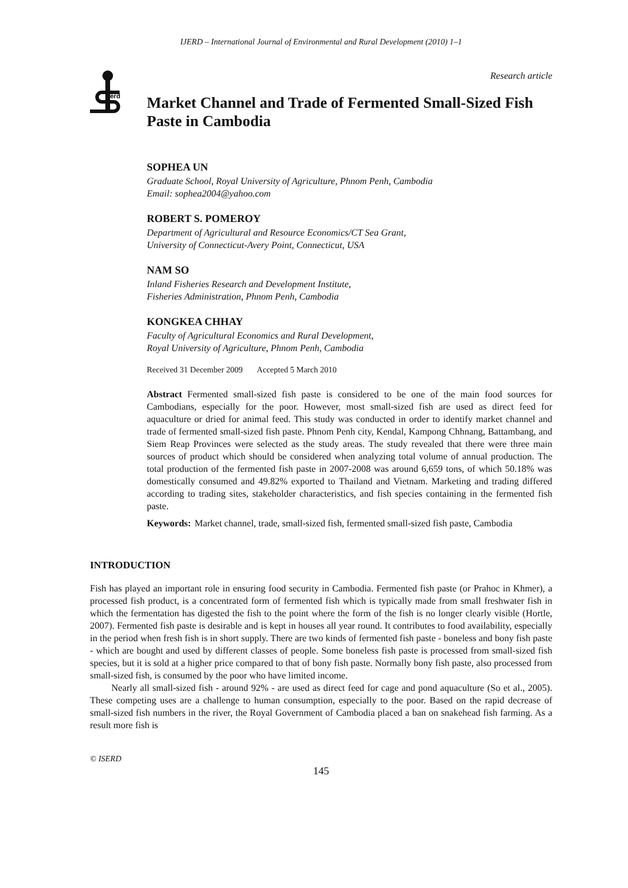IJERD – International Journal of Environmental and Rural Development (2010) 1–1
Research article
erd
Market Channel and Trade of Fermented Small-Sized Fish Paste in Cambodia
SOPHEA UN
Graduate School, Royal University of Agriculture, Phnom Penh, Cambodia
Email: sophea2004@yahoo.com
ROBERT S. POMEROY
Department of Agricultural and Resource Economics/CT Sea Grant,
University of Connecticut-Avery Point, Connecticut, USA
NAM SO
Inland Fisheries Research and Development Institute,
Fisheries Administration, Phnom Penh, Cambodia
KONGKEA CHHAY
Faculty of Agricultural Economics and Rural Development,
Royal University of Agriculture, Phnom Penh, Cambodia
Received 31 December 2009 Accepted 5 March 2010
Abstract Fermented small-sized fish paste is considered to be one of the main food sources for Cambodians, especially for the poor. However, most small-sized fish are used as direct feed for aquaculture or dried for animal feed. This study was conducted in order to identify market channel and trade of fermented small-sized fish paste. Phnom Penh city, Kendal, Kampong Chhnang, Battambang, and Siem Reap Provinces were selected as the study areas. The study revealed that there were three main sources of product which should be considered when analyzing total volume of annual production. The total production of the fermented fish paste in 2007-2008 was around 6,659 tons, of which 50.18% was domestically consumed and 49.82% exported to Thailand and Vietnam. Marketing and trading differed according to trading sites, stakeholder characteristics, and fish species containing in the fermented fish paste.
Keywords: Market channel, trade, small-sized fish, fermented small-sized fish paste, Cambodia
INTRODUCTION
Fish has played an important role in ensuring food security in Cambodia. Fermented fish paste (or Prahoc in Khmer), a processed fish product, is a concentrated form of fermented fish which is typically made from small freshwater fish in which the fermentation has digested the fish to the point where the form of the fish is no longer clearly visible (Hortle, 2007). Fermented fish paste is desirable and is kept in houses all year round. It contributes to food availability, especially in the period when fresh fish is in short supply. There are two kinds of fermented fish paste - boneless and bony fish paste - which are bought and used by different classes of people. Some boneless fish paste is processed from small-sized fish species, but it is sold at a higher price compared to that of bony fish paste. Normally bony fish paste, also processed from small-sized fish, is consumed by the poor who have limited income.
Nearly all small-sized fish - around 92% - are used as direct feed for cage and pond aquaculture (So et al., 2005). These competing uses are a challenge to human consumption, especially to the poor. Based on the rapid decrease of small-sized fish numbers in the river, the Royal Government of Cambodia placed a ban on snakehead fish farming. As a result more fish is
© ISERD
145